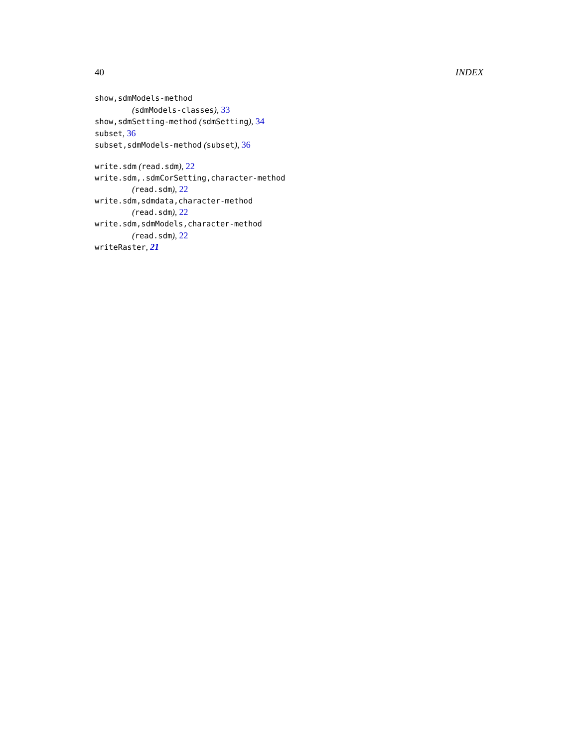40 INDEX
show,sdmModels-method
(sdmModels-classes), 33
show,sdmSetting-method (sdmSetting), 34
subset, 36
subset,sdmModels-method (subset), 36
write.sdm (read.sdm), 22
write.sdm,.sdmCorSetting,character-method
(read.sdm), 22
write.sdm,sdmdata,character-method
(read.sdm), 22
write.sdm,sdmModels,character-method
(read.sdm), 22
writeRaster, 21